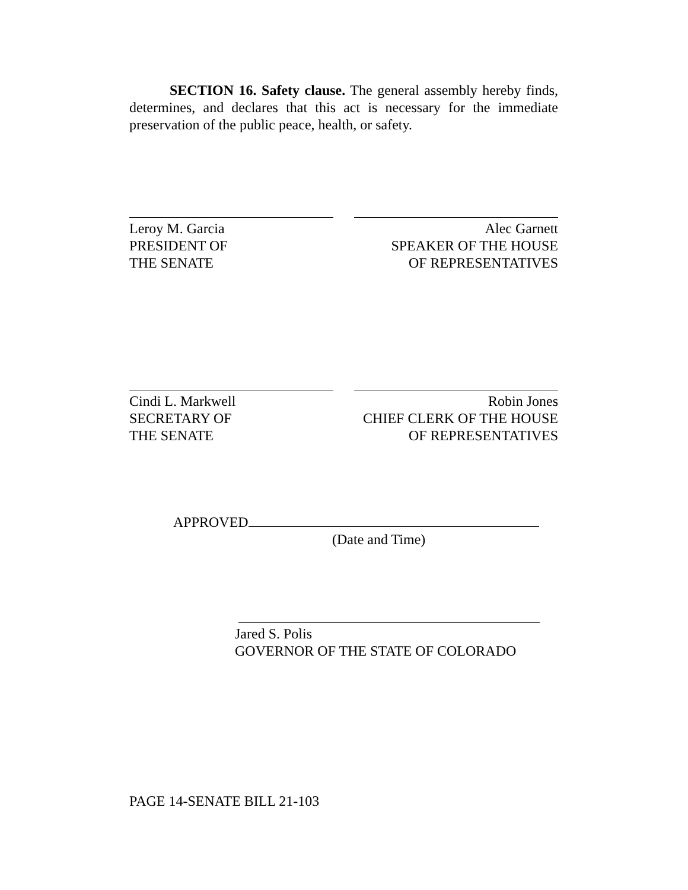SECTION 16. Safety clause. The general assembly hereby finds, determines, and declares that this act is necessary for the immediate preservation of the public peace, health, or safety.
Leroy M. Garcia
PRESIDENT OF
THE SENATE
Alec Garnett
SPEAKER OF THE HOUSE
OF REPRESENTATIVES
Cindi L. Markwell
SECRETARY OF
THE SENATE
Robin Jones
CHIEF CLERK OF THE HOUSE
OF REPRESENTATIVES
APPROVED
(Date and Time)
Jared S. Polis
GOVERNOR OF THE STATE OF COLORADO
PAGE 14-SENATE BILL 21-103